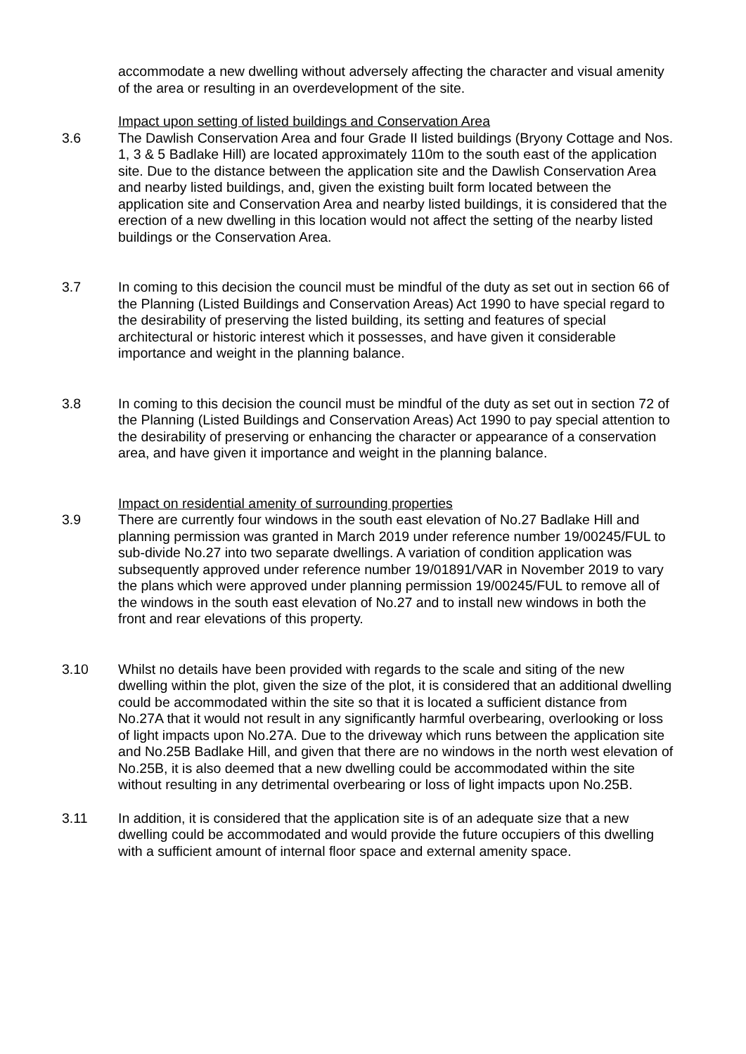accommodate a new dwelling without adversely affecting the character and visual amenity of the area or resulting in an overdevelopment of the site.
Impact upon setting of listed buildings and Conservation Area
3.6 The Dawlish Conservation Area and four Grade II listed buildings (Bryony Cottage and Nos. 1, 3 & 5 Badlake Hill) are located approximately 110m to the south east of the application site. Due to the distance between the application site and the Dawlish Conservation Area and nearby listed buildings, and, given the existing built form located between the application site and Conservation Area and nearby listed buildings, it is considered that the erection of a new dwelling in this location would not affect the setting of the nearby listed buildings or the Conservation Area.
3.7 In coming to this decision the council must be mindful of the duty as set out in section 66 of the Planning (Listed Buildings and Conservation Areas) Act 1990 to have special regard to the desirability of preserving the listed building, its setting and features of special architectural or historic interest which it possesses, and have given it considerable importance and weight in the planning balance.
3.8 In coming to this decision the council must be mindful of the duty as set out in section 72 of the Planning (Listed Buildings and Conservation Areas) Act 1990 to pay special attention to the desirability of preserving or enhancing the character or appearance of a conservation area, and have given it importance and weight in the planning balance.
Impact on residential amenity of surrounding properties
3.9 There are currently four windows in the south east elevation of No.27 Badlake Hill and planning permission was granted in March 2019 under reference number 19/00245/FUL to sub-divide No.27 into two separate dwellings. A variation of condition application was subsequently approved under reference number 19/01891/VAR in November 2019 to vary the plans which were approved under planning permission 19/00245/FUL to remove all of the windows in the south east elevation of No.27 and to install new windows in both the front and rear elevations of this property.
3.10 Whilst no details have been provided with regards to the scale and siting of the new dwelling within the plot, given the size of the plot, it is considered that an additional dwelling could be accommodated within the site so that it is located a sufficient distance from No.27A that it would not result in any significantly harmful overbearing, overlooking or loss of light impacts upon No.27A. Due to the driveway which runs between the application site and No.25B Badlake Hill, and given that there are no windows in the north west elevation of No.25B, it is also deemed that a new dwelling could be accommodated within the site without resulting in any detrimental overbearing or loss of light impacts upon No.25B.
3.11 In addition, it is considered that the application site is of an adequate size that a new dwelling could be accommodated and would provide the future occupiers of this dwelling with a sufficient amount of internal floor space and external amenity space.